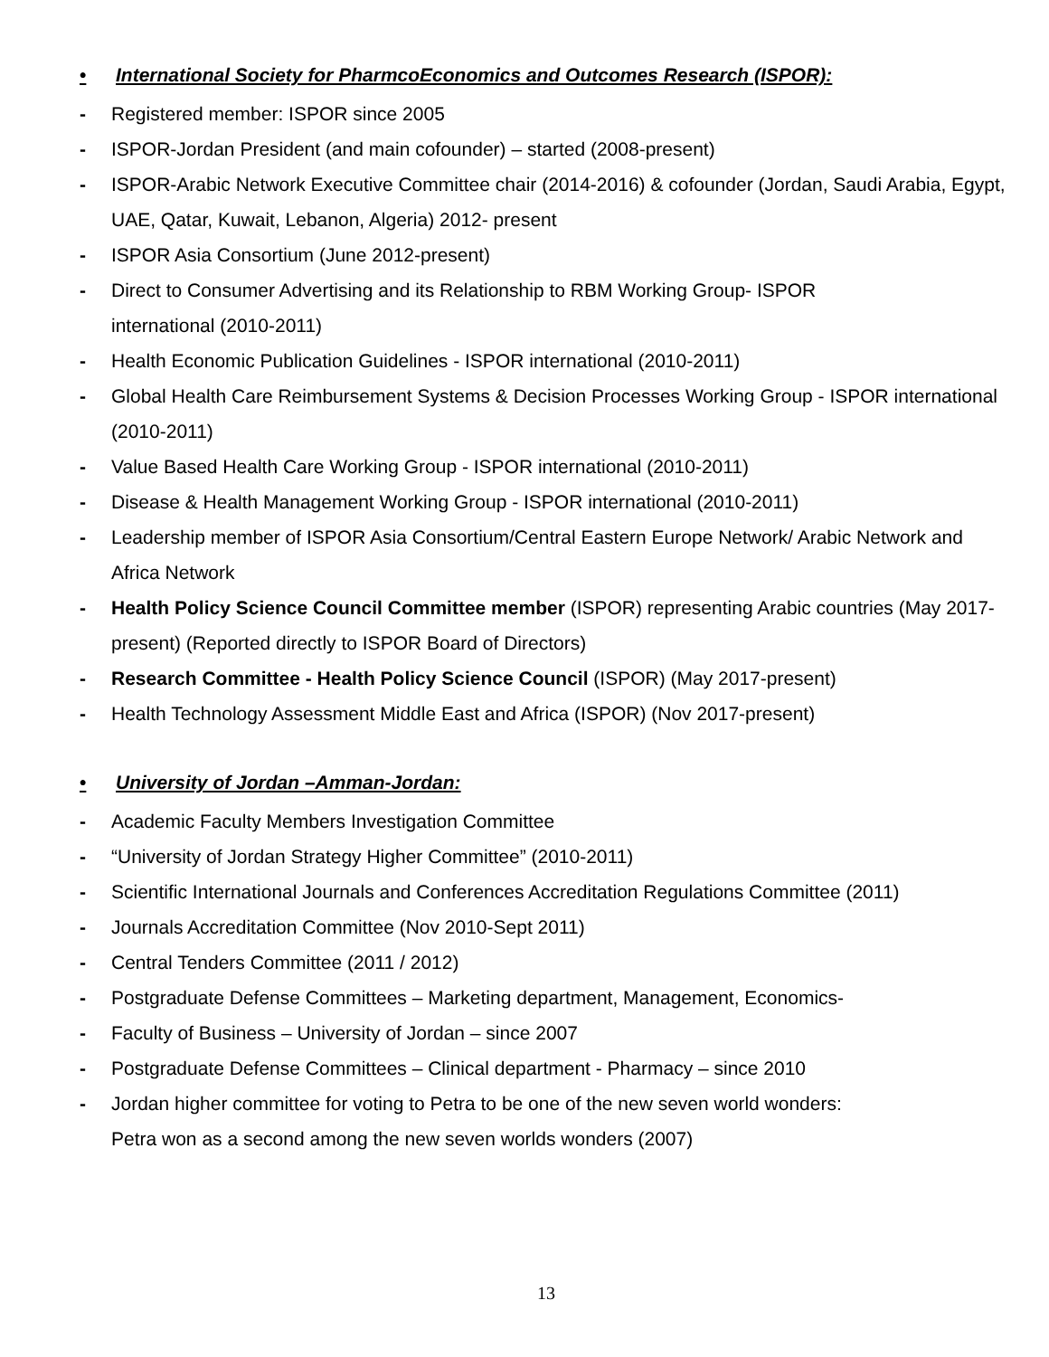• International Society for PharmcoEconomics and Outcomes Research (ISPOR):
- Registered member: ISPOR since 2005
- ISPOR-Jordan President (and main cofounder) – started (2008-present)
- ISPOR-Arabic Network Executive Committee chair (2014-2016) & cofounder (Jordan, Saudi Arabia, Egypt, UAE, Qatar, Kuwait, Lebanon, Algeria) 2012- present
- ISPOR Asia Consortium (June 2012-present)
- Direct to Consumer Advertising and its Relationship to RBM Working Group- ISPOR
international (2010-2011)
- Health Economic Publication Guidelines - ISPOR international (2010-2011)
- Global Health Care Reimbursement Systems & Decision Processes Working Group - ISPOR international (2010-2011)
- Value Based Health Care Working Group - ISPOR international (2010-2011)
- Disease & Health Management Working Group - ISPOR international (2010-2011)
- Leadership member of ISPOR Asia Consortium/Central Eastern Europe Network/ Arabic Network and Africa Network
- Health Policy Science Council Committee member (ISPOR) representing Arabic countries (May 2017-present) (Reported directly to ISPOR Board of Directors)
- Research Committee - Health Policy Science Council (ISPOR) (May 2017-present)
- Health Technology Assessment Middle East and Africa (ISPOR) (Nov 2017-present)
• University of Jordan –Amman-Jordan:
- Academic Faculty Members Investigation Committee
- “University of Jordan Strategy Higher Committee” (2010-2011)
- Scientific International Journals and Conferences Accreditation Regulations Committee (2011)
- Journals Accreditation Committee (Nov 2010-Sept 2011)
- Central Tenders Committee (2011 / 2012)
- Postgraduate Defense Committees – Marketing department, Management, Economics-
- Faculty of Business – University of Jordan – since 2007
- Postgraduate Defense Committees – Clinical department - Pharmacy – since 2010
- Jordan higher committee for voting to Petra to be one of the new seven world wonders:
Petra won as a second among the new seven worlds wonders (2007)
13